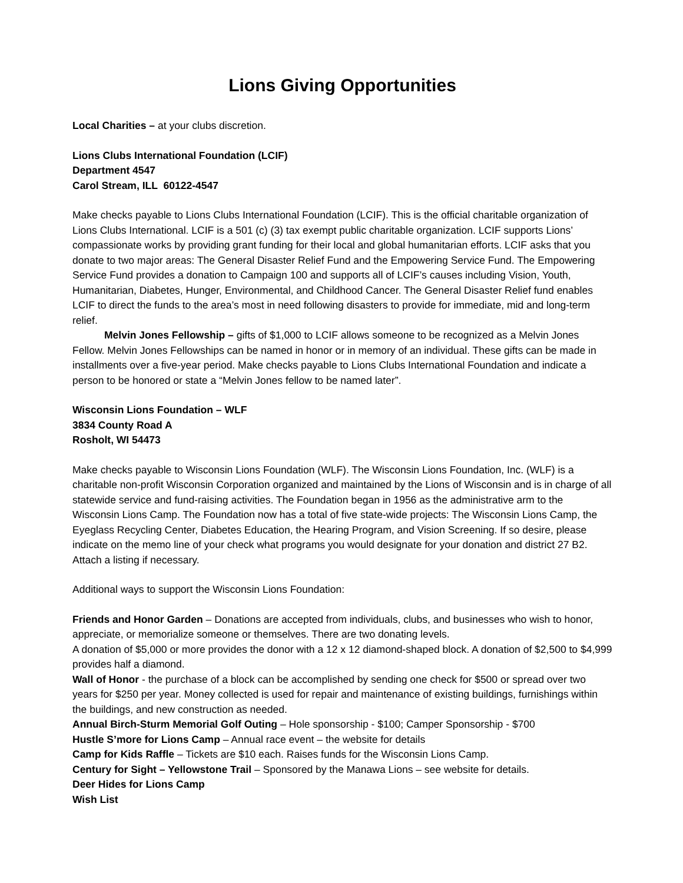Lions Giving Opportunities
Local Charities – at your clubs discretion.
Lions Clubs International Foundation (LCIF)
Department 4547
Carol Stream, ILL 60122-4547
Make checks payable to Lions Clubs International Foundation (LCIF). This is the official charitable organization of Lions Clubs International. LCIF is a 501 (c) (3) tax exempt public charitable organization. LCIF supports Lions’ compassionate works by providing grant funding for their local and global humanitarian efforts. LCIF asks that you donate to two major areas: The General Disaster Relief Fund and the Empowering Service Fund. The Empowering Service Fund provides a donation to Campaign 100 and supports all of LCIF’s causes including Vision, Youth, Humanitarian, Diabetes, Hunger, Environmental, and Childhood Cancer. The General Disaster Relief fund enables LCIF to direct the funds to the area’s most in need following disasters to provide for immediate, mid and long-term relief.
Melvin Jones Fellowship – gifts of $1,000 to LCIF allows someone to be recognized as a Melvin Jones Fellow. Melvin Jones Fellowships can be named in honor or in memory of an individual. These gifts can be made in installments over a five-year period. Make checks payable to Lions Clubs International Foundation and indicate a person to be honored or state a “Melvin Jones fellow to be named later”.
Wisconsin Lions Foundation – WLF
3834 County Road A
Rosholt, WI 54473
Make checks payable to Wisconsin Lions Foundation (WLF). The Wisconsin Lions Foundation, Inc. (WLF) is a charitable non-profit Wisconsin Corporation organized and maintained by the Lions of Wisconsin and is in charge of all statewide service and fund-raising activities. The Foundation began in 1956 as the administrative arm to the Wisconsin Lions Camp. The Foundation now has a total of five state-wide projects: The Wisconsin Lions Camp, the Eyeglass Recycling Center, Diabetes Education, the Hearing Program, and Vision Screening. If so desire, please indicate on the memo line of your check what programs you would designate for your donation and district 27 B2. Attach a listing if necessary.
Additional ways to support the Wisconsin Lions Foundation:
Friends and Honor Garden – Donations are accepted from individuals, clubs, and businesses who wish to honor, appreciate, or memorialize someone or themselves. There are two donating levels.
A donation of $5,000 or more provides the donor with a 12 x 12 diamond-shaped block. A donation of $2,500 to $4,999 provides half a diamond.
Wall of Honor - the purchase of a block can be accomplished by sending one check for $500 or spread over two years for $250 per year. Money collected is used for repair and maintenance of existing buildings, furnishings within the buildings, and new construction as needed.
Annual Birch-Sturm Memorial Golf Outing – Hole sponsorship - $100; Camper Sponsorship - $700
Hustle S’more for Lions Camp – Annual race event – the website for details
Camp for Kids Raffle – Tickets are $10 each. Raises funds for the Wisconsin Lions Camp.
Century for Sight – Yellowstone Trail – Sponsored by the Manawa Lions – see website for details.
Deer Hides for Lions Camp
Wish List